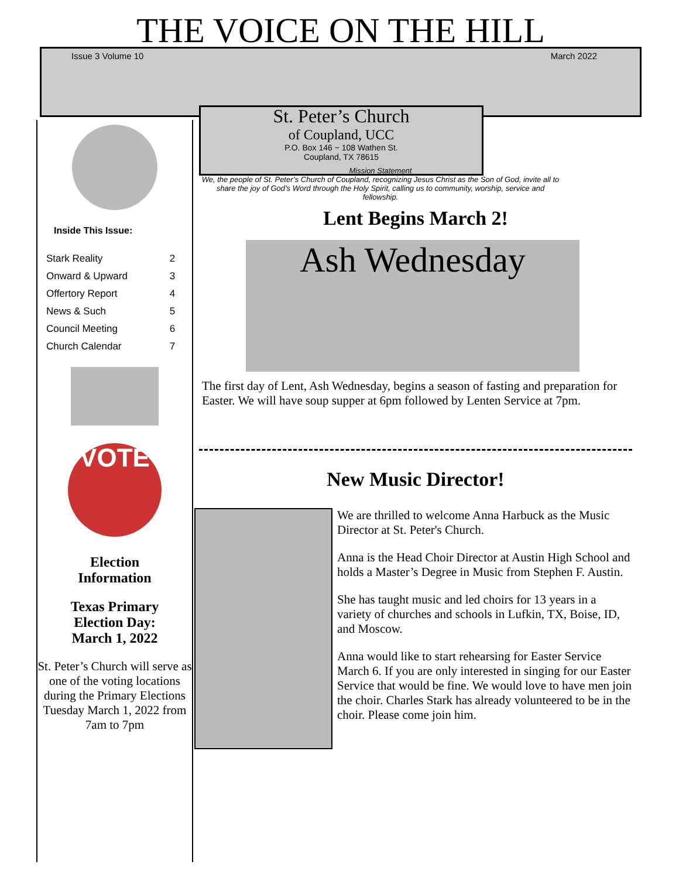THE VOICE ON THE HILL
Issue 3 Volume 10 March 2022
Inside This Issue:
| Stark Reality | 2 |
| Onward & Upward | 3 |
| Offertory Report | 4 |
| News & Such | 5 |
| Council Meeting | 6 |
| Church Calendar | 7 |
VOTE
Election
Information
Texas Primary
Election Day:
March 1, 2022
St. Peter’s Church will serve as one of the voting locations during the Primary Elections Tuesday March 1, 2022 from 7am to 7pm
St. Peter’s Church
of Coupland, UCC
P.O. Box 146 ~ 108 Wathen St.
Coupland, TX 78615
Mission Statement
We, the people of St. Peter’s Church of Coupland, recognizing Jesus Christ as the Son of God, invite all to share the joy of God’s Word through the Holy Spirit, calling us to community, worship, service and fellowship.
Lent Begins March 2!
Ash Wednesday
The first day of Lent, Ash Wednesday, begins a season of fasting and preparation for Easter. We will have soup supper at 6pm followed by Lenten Service at 7pm.
New Music Director!
We are thrilled to welcome Anna Harbuck as the Music Director at St. Peter's Church.
Anna is the Head Choir Director at Austin High School and holds a Master’s Degree in Music from Stephen F. Austin.
She has taught music and led choirs for 13 years in a variety of churches and schools in Lufkin, TX, Boise, ID, and Moscow.
Anna would like to start rehearsing for Easter Service March 6. If you are only interested in singing for our Easter Service that would be fine. We would love to have men join the choir. Charles Stark has already volunteered to be in the choir. Please come join him.